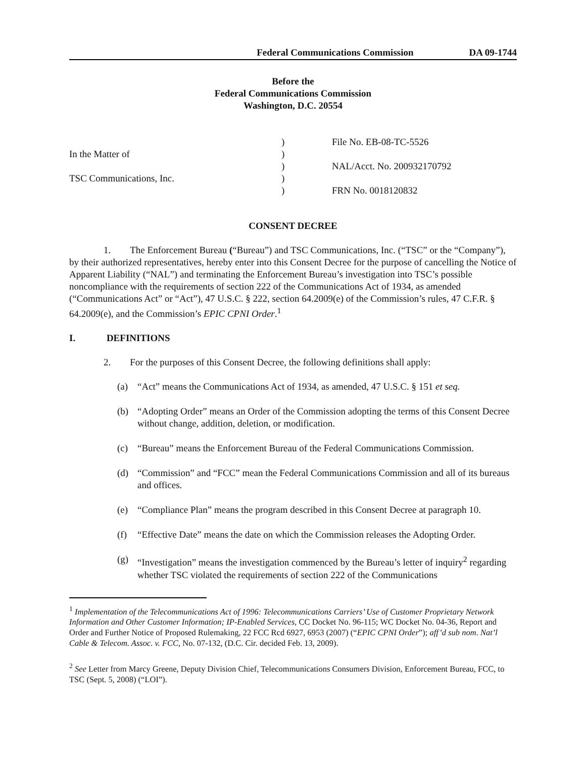Federal Communications Commission DA 09-1744
Before the
Federal Communications Commission
Washington, D.C. 20554
In the Matter of
TSC Communications, Inc.
)
)
)
)
)
File No. EB-08-TC-5526
NAL/Acct. No. 200932170792
FRN No. 0018120832
CONSENT DECREE
1. The Enforcement Bureau (“Bureau”) and TSC Communications, Inc. (“TSC” or the “Company”), by their authorized representatives, hereby enter into this Consent Decree for the purpose of cancelling the Notice of Apparent Liability (“NAL”) and terminating the Enforcement Bureau’s investigation into TSC’s possible noncompliance with the requirements of section 222 of the Communications Act of 1934, as amended (“Communications Act” or “Act”), 47 U.S.C. § 222, section 64.2009(e) of the Commission’s rules, 47 C.F.R. § 64.2009(e), and the Commission’s EPIC CPNI Order.<sup>1</sup>
I. DEFINITIONS
2. For the purposes of this Consent Decree, the following definitions shall apply:
(a) “Act” means the Communications Act of 1934, as amended, 47 U.S.C. § 151 et seq.
(b) “Adopting Order” means an Order of the Commission adopting the terms of this Consent Decree without change, addition, deletion, or modification.
(c) “Bureau” means the Enforcement Bureau of the Federal Communications Commission.
(d) “Commission” and “FCC” mean the Federal Communications Commission and all of its bureaus and offices.
(e) “Compliance Plan” means the program described in this Consent Decree at paragraph 10.
(f) “Effective Date” means the date on which the Commission releases the Adopting Order.
(g) “Investigation” means the investigation commenced by the Bureau’s letter of inquiry<sup>2</sup> regarding whether TSC violated the requirements of section 222 of the Communications
<sup>1</sup> Implementation of the Telecommunications Act of 1996: Telecommunications Carriers’ Use of Customer Proprietary Network Information and Other Customer Information; IP-Enabled Services, CC Docket No. 96-115; WC Docket No. 04-36, Report and Order and Further Notice of Proposed Rulemaking, 22 FCC Rcd 6927, 6953 (2007) (“EPIC CPNI Order”); aff’d sub nom. Nat’l Cable & Telecom. Assoc. v. FCC, No. 07-132, (D.C. Cir. decided Feb. 13, 2009).
<sup>2</sup> See Letter from Marcy Greene, Deputy Division Chief, Telecommunications Consumers Division, Enforcement Bureau, FCC, to TSC (Sept. 5, 2008) (“LOI”).